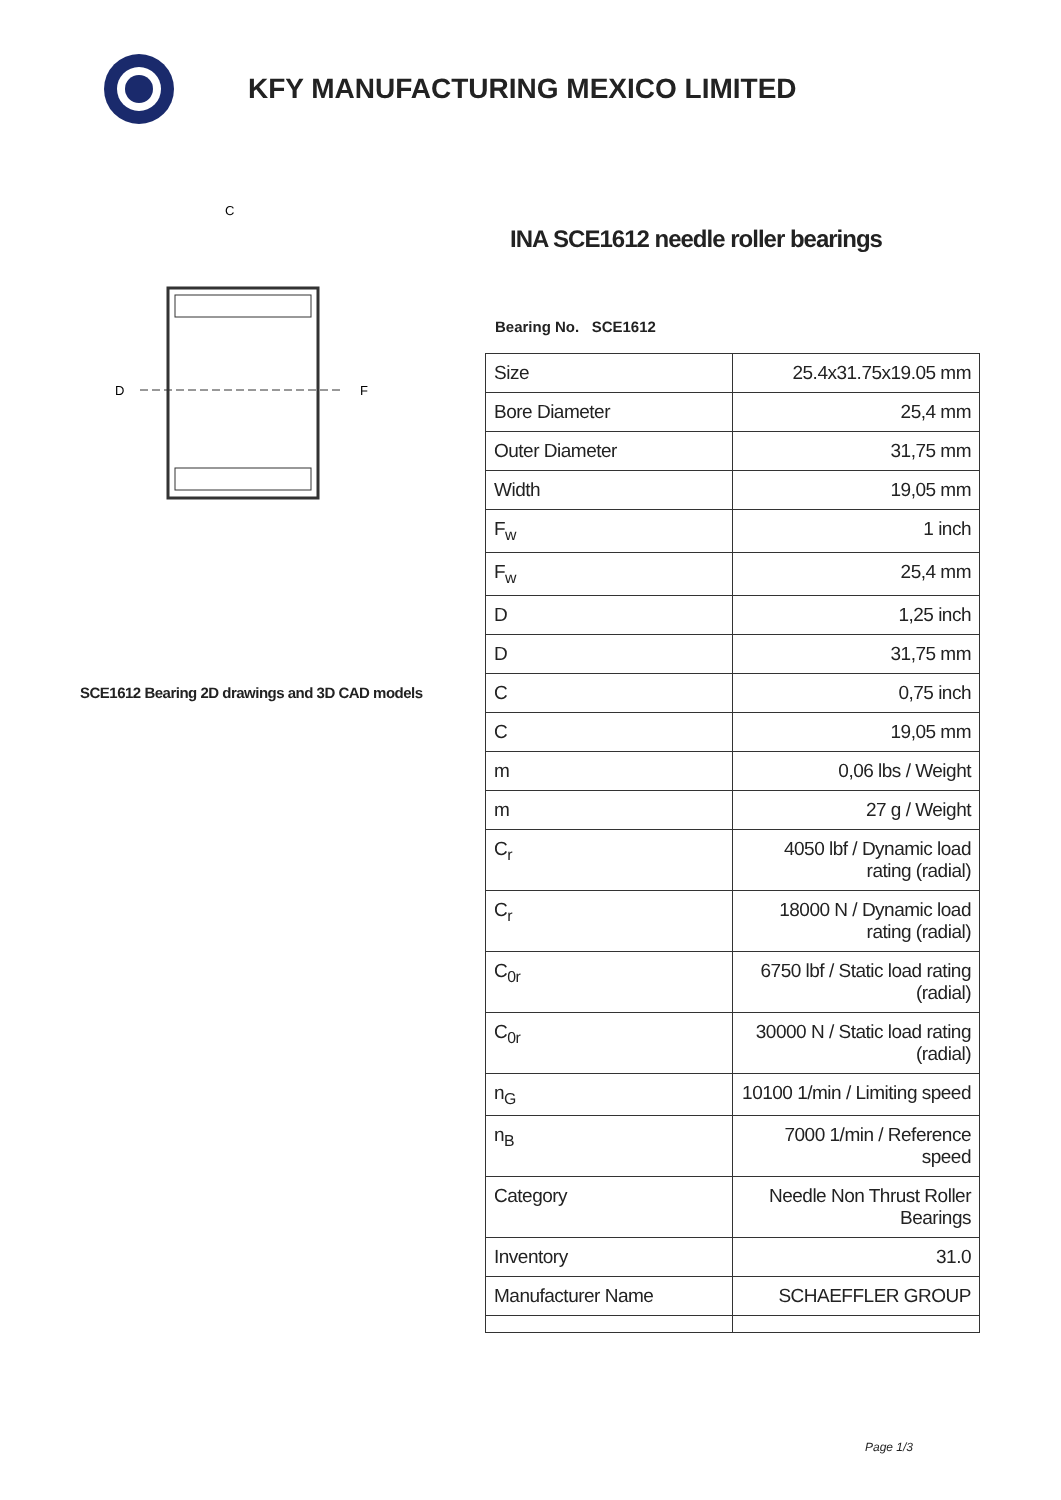KFY MANUFACTURING MEXICO LIMITED
C
D
F
SCE1612 Bearing 2D drawings and 3D CAD models
INA SCE1612 needle roller bearings
Bearing No. SCE1612
| Size | 25.4x31.75x19.05 mm |
| Bore Diameter | 25,4 mm |
| Outer Diameter | 31,75 mm |
| Width | 19,05 mm |
| F<sub>w</sub> | 1 inch |
| F<sub>w</sub> | 25,4 mm |
| D | 1,25 inch |
| D | 31,75 mm |
| C | 0,75 inch |
| C | 19,05 mm |
| m | 0,06 lbs / Weight |
| m | 27 g / Weight |
| C<sub>r</sub> | 4050 lbf / Dynamic load rating (radial) |
| C<sub>r</sub> | 18000 N / Dynamic load rating (radial) |
| C<sub>0r</sub> | 6750 lbf / Static load rating (radial) |
| C<sub>0r</sub> | 30000 N / Static load rating (radial) |
| n<sub>G</sub> | 10100 1/min / Limiting speed |
| n<sub>B</sub> | 7000 1/min / Reference speed |
| Category | Needle Non Thrust Roller Bearings |
| Inventory | 31.0 |
| Manufacturer Name | SCHAEFFLER GROUP |
Page 1/3